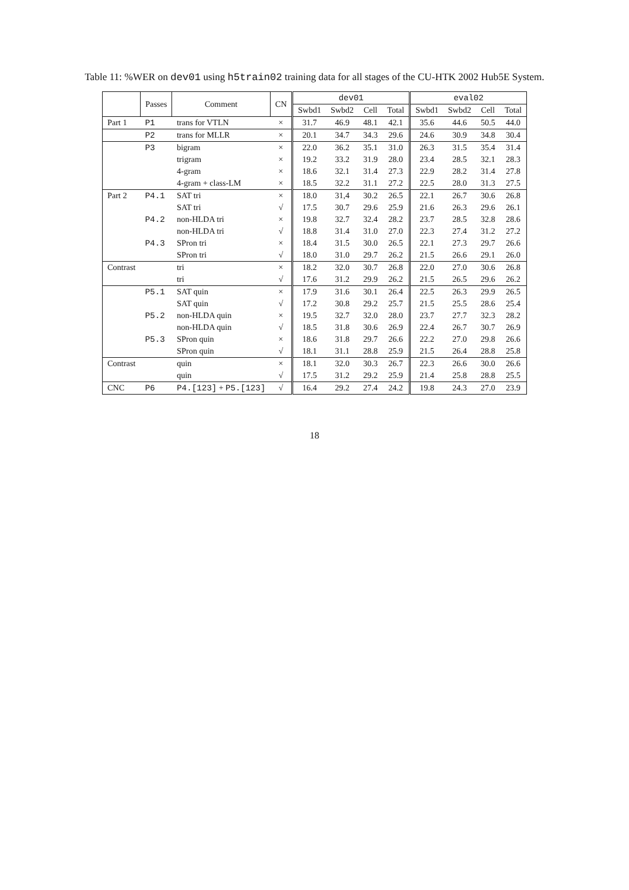Table 11: %WER on dev01 using h5train02 training data for all stages of the CU-HTK 2002 Hub5E System.
| | Passes | Comment | CN | dev01 | | | | eval02 | | | |
| --- | --- | --- | --- | --- | --- | --- | --- | --- | --- | --- | --- |
| | | | | Swbd1 | Swbd2 | Cell | Total | Swbd1 | Swbd2 | Cell | Total |
| Part 1 | P1 | trans for VTLN | × | 31.7 | 46.9 | 48.1 | 42.1 | 35.6 | 44.6 | 50.5 | 44.0 |
| | P2 | trans for MLLR | × | 20.1 | 34.7 | 34.3 | 29.6 | 24.6 | 30.9 | 34.8 | 30.4 |
| | P3 | bigram | × | 22.0 | 36.2 | 35.1 | 31.0 | 26.3 | 31.5 | 35.4 | 31.4 |
| | | trigram | × | 19.2 | 33.2 | 31.9 | 28.0 | 23.4 | 28.5 | 32.1 | 28.3 |
| | | 4-gram | × | 18.6 | 32.1 | 31.4 | 27.3 | 22.9 | 28.2 | 31.4 | 27.8 |
| | | 4-gram + class-LM | × | 18.5 | 32.2 | 31.1 | 27.2 | 22.5 | 28.0 | 31.3 | 27.5 |
| Part 2 | P4.1 | SAT tri | × | 18.0 | 31,4 | 30.2 | 26.5 | 22.1 | 26.7 | 30.6 | 26.8 |
| | | SAT tri | √ | 17.5 | 30.7 | 29.6 | 25.9 | 21.6 | 26.3 | 29.6 | 26.1 |
| | P4.2 | non-HLDA tri | × | 19.8 | 32.7 | 32.4 | 28.2 | 23.7 | 28.5 | 32.8 | 28.6 |
| | | non-HLDA tri | √ | 18.8 | 31.4 | 31.0 | 27.0 | 22.3 | 27.4 | 31.2 | 27.2 |
| | P4.3 | SPron tri | × | 18.4 | 31.5 | 30.0 | 26.5 | 22.1 | 27.3 | 29.7 | 26.6 |
| | | SPron tri | √ | 18.0 | 31.0 | 29.7 | 26.2 | 21.5 | 26.6 | 29.1 | 26.0 |
| Contrast | | tri | × | 18.2 | 32.0 | 30.7 | 26.8 | 22.0 | 27.0 | 30.6 | 26.8 |
| | | tri | √ | 17.6 | 31.2 | 29.9 | 26.2 | 21.5 | 26.5 | 29.6 | 26.2 |
| | P5.1 | SAT quin | × | 17.9 | 31.6 | 30.1 | 26.4 | 22.5 | 26.3 | 29.9 | 26.5 |
| | | SAT quin | √ | 17.2 | 30.8 | 29.2 | 25.7 | 21.5 | 25.5 | 28.6 | 25.4 |
| | P5.2 | non-HLDA quin | × | 19.5 | 32.7 | 32.0 | 28.0 | 23.7 | 27.7 | 32.3 | 28.2 |
| | | non-HLDA quin | √ | 18.5 | 31.8 | 30.6 | 26.9 | 22.4 | 26.7 | 30.7 | 26.9 |
| | P5.3 | SPron quin | × | 18.6 | 31.8 | 29.7 | 26.6 | 22.2 | 27.0 | 29.8 | 26.6 |
| | | SPron quin | √ | 18.1 | 31.1 | 28.8 | 25.9 | 21.5 | 26.4 | 28.8 | 25.8 |
| Contrast | | quin | × | 18.1 | 32.0 | 30.3 | 26.7 | 22.3 | 26.6 | 30.0 | 26.6 |
| | | quin | √ | 17.5 | 31.2 | 29.2 | 25.9 | 21.4 | 25.8 | 28.8 | 25.5 |
| CNC | P6 | P4.[123] + P5.[123] | √ | 16.4 | 29.2 | 27.4 | 24.2 | 19.8 | 24.3 | 27.0 | 23.9 |
18